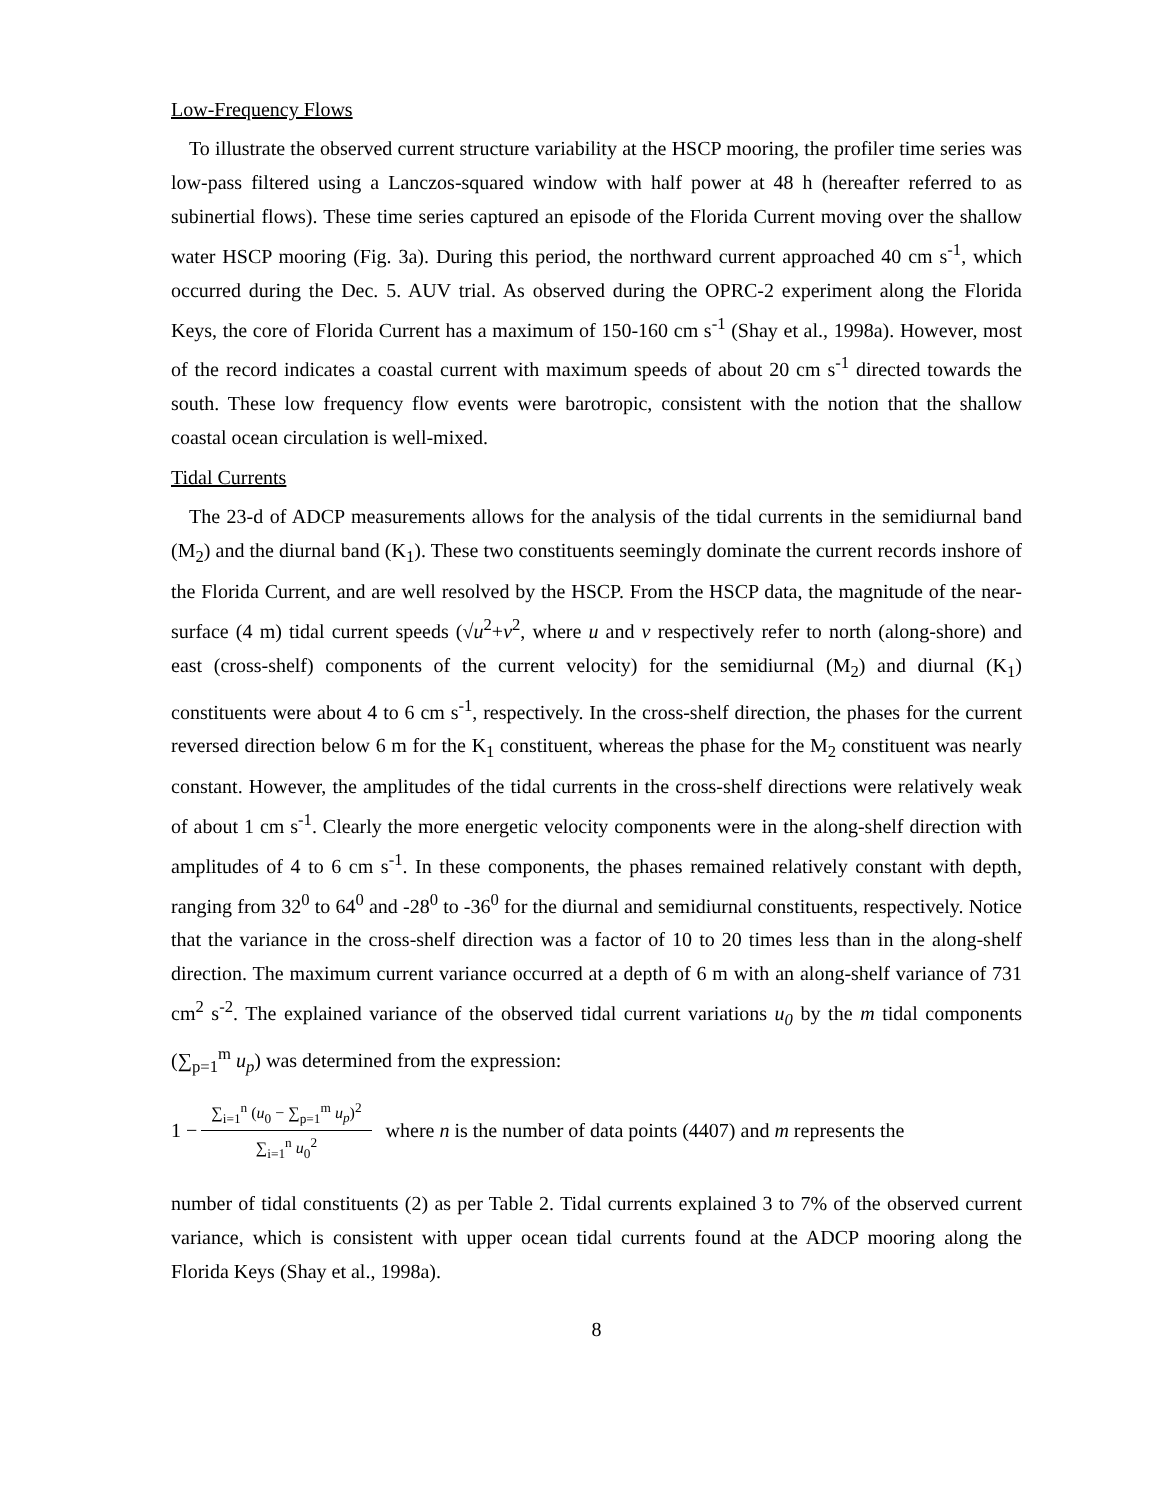Low-Frequency Flows
To illustrate the observed current structure variability at the HSCP mooring, the profiler time series was low-pass filtered using a Lanczos-squared window with half power at 48 h (hereafter referred to as subinertial flows). These time series captured an episode of the Florida Current moving over the shallow water HSCP mooring (Fig. 3a). During this period, the northward current approached 40 cm s<sup>-1</sup>, which occurred during the Dec. 5. AUV trial. As observed during the OPRC-2 experiment along the Florida Keys, the core of Florida Current has a maximum of 150-160 cm s<sup>-1</sup> (Shay et al., 1998a). However, most of the record indicates a coastal current with maximum speeds of about 20 cm s<sup>-1</sup> directed towards the south. These low frequency flow events were barotropic, consistent with the notion that the shallow coastal ocean circulation is well-mixed.
Tidal Currents
The 23-d of ADCP measurements allows for the analysis of the tidal currents in the semidiurnal band (M<sub>2</sub>) and the diurnal band (K<sub>1</sub>). These two constituents seemingly dominate the current records inshore of the Florida Current, and are well resolved by the HSCP. From the HSCP data, the magnitude of the near-surface (4 m) tidal current speeds (√u<sup>2</sup>+v<sup>2</sup>, where u and v respectively refer to north (along-shore) and east (cross-shelf) components of the current velocity) for the semidiurnal (M<sub>2</sub>) and diurnal (K<sub>1</sub>) constituents were about 4 to 6 cm s<sup>-1</sup>, respectively. In the cross-shelf direction, the phases for the current reversed direction below 6 m for the K<sub>1</sub> constituent, whereas the phase for the M<sub>2</sub> constituent was nearly constant. However, the amplitudes of the tidal currents in the cross-shelf directions were relatively weak of about 1 cm s<sup>-1</sup>. Clearly the more energetic velocity components were in the along-shelf direction with amplitudes of 4 to 6 cm s<sup>-1</sup>. In these components, the phases remained relatively constant with depth, ranging from 32<sup>0</sup> to 64<sup>0</sup> and -28<sup>0</sup> to -36<sup>0</sup> for the diurnal and semidiurnal constituents, respectively. Notice that the variance in the cross-shelf direction was a factor of 10 to 20 times less than in the along-shelf direction. The maximum current variance occurred at a depth of 6 m with an along-shelf variance of 731 cm<sup>2</sup> s<sup>-2</sup>. The explained variance of the observed tidal current variations u<sub>0</sub> by the m tidal components (∑<sub>p=1</sub><sup>m</sup> u<sub>p</sub>) was determined from the expression:
1 − ∑<sub>i=1</sub><sup>n</sup> (u<sub>0</sub> − ∑<sub>p=1</sub><sup>m</sup> u<sub>p</sub>)<sup>2</sup> ∑<sub>i=1</sub><sup>n</sup> u<sub>0</sub><sup>2</sup> where n is the number of data points (4407) and m represents the
number of tidal constituents (2) as per Table 2. Tidal currents explained 3 to 7% of the observed current variance, which is consistent with upper ocean tidal currents found at the ADCP mooring along the Florida Keys (Shay et al., 1998a).
8